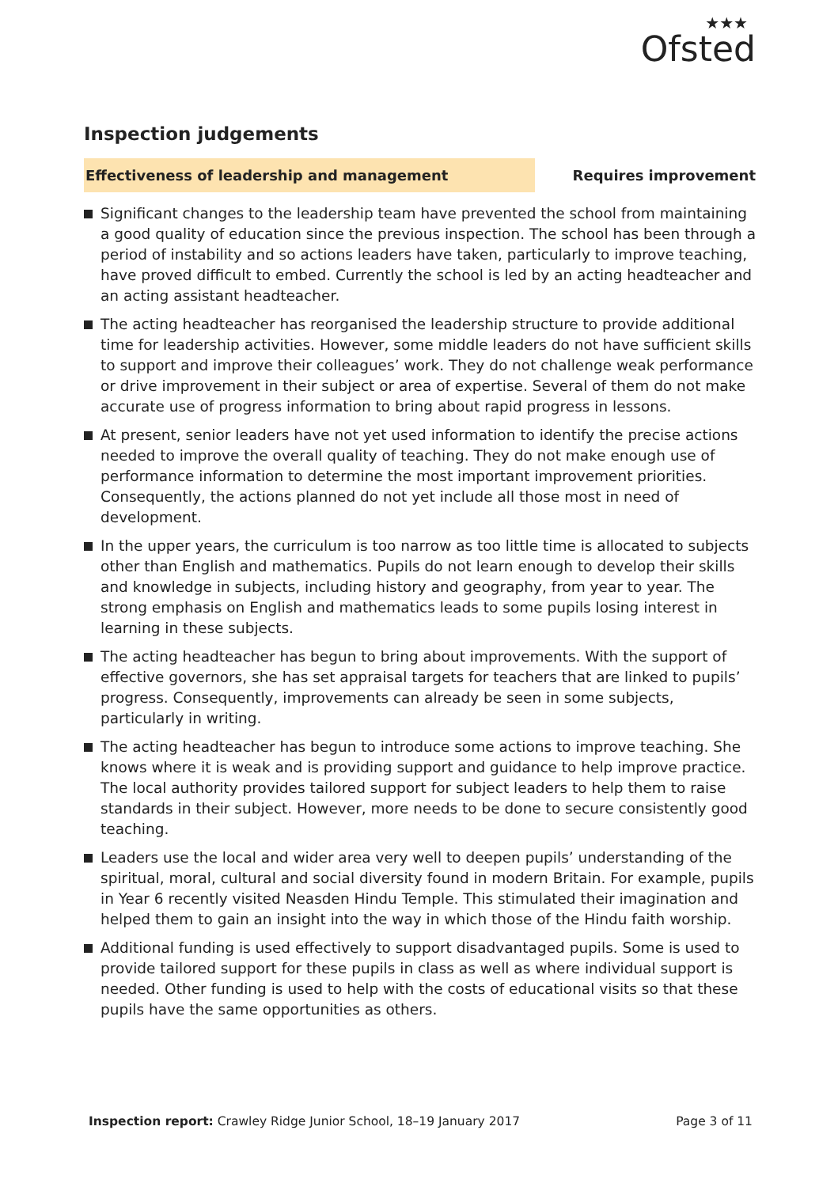★★★
Ofsted
Inspection judgements
Effectiveness of leadership and management
Requires improvement
Significant changes to the leadership team have prevented the school from maintaining a good quality of education since the previous inspection. The school has been through a period of instability and so actions leaders have taken, particularly to improve teaching, have proved difficult to embed. Currently the school is led by an acting headteacher and an acting assistant headteacher.
The acting headteacher has reorganised the leadership structure to provide additional time for leadership activities. However, some middle leaders do not have sufficient skills to support and improve their colleagues’ work. They do not challenge weak performance or drive improvement in their subject or area of expertise. Several of them do not make accurate use of progress information to bring about rapid progress in lessons.
At present, senior leaders have not yet used information to identify the precise actions needed to improve the overall quality of teaching. They do not make enough use of performance information to determine the most important improvement priorities. Consequently, the actions planned do not yet include all those most in need of development.
In the upper years, the curriculum is too narrow as too little time is allocated to subjects other than English and mathematics. Pupils do not learn enough to develop their skills and knowledge in subjects, including history and geography, from year to year. The strong emphasis on English and mathematics leads to some pupils losing interest in learning in these subjects.
The acting headteacher has begun to bring about improvements. With the support of effective governors, she has set appraisal targets for teachers that are linked to pupils’ progress. Consequently, improvements can already be seen in some subjects, particularly in writing.
The acting headteacher has begun to introduce some actions to improve teaching. She knows where it is weak and is providing support and guidance to help improve practice. The local authority provides tailored support for subject leaders to help them to raise standards in their subject. However, more needs to be done to secure consistently good teaching.
Leaders use the local and wider area very well to deepen pupils’ understanding of the spiritual, moral, cultural and social diversity found in modern Britain. For example, pupils in Year 6 recently visited Neasden Hindu Temple. This stimulated their imagination and helped them to gain an insight into the way in which those of the Hindu faith worship.
Additional funding is used effectively to support disadvantaged pupils. Some is used to provide tailored support for these pupils in class as well as where individual support is needed. Other funding is used to help with the costs of educational visits so that these pupils have the same opportunities as others.
Inspection report: Crawley Ridge Junior School, 18–19 January 2017
Page 3 of 11